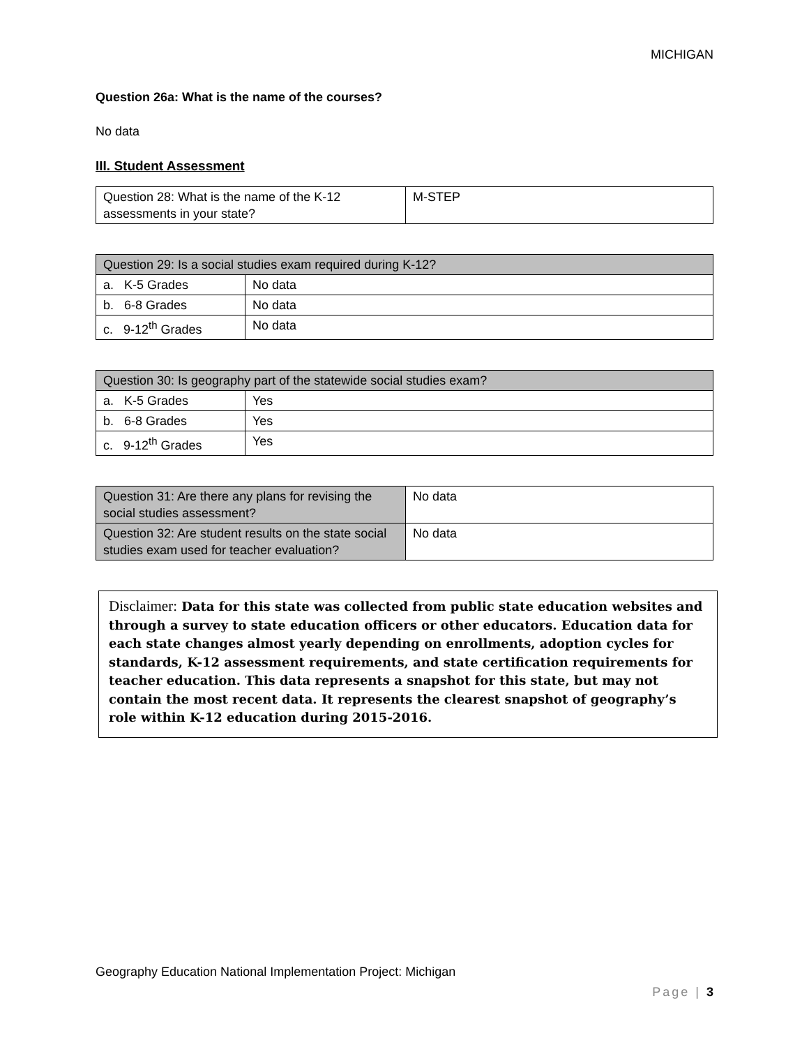MICHIGAN
Question 26a: What is the name of the courses?
No data
III. Student Assessment
| Question 28: What is the name of the K-12 assessments in your state? | M-STEP |
| Question 29: Is a social studies exam required during K-12? | |
| a. K-5 Grades | No data |
| b. 6-8 Grades | No data |
| c. 9-12<sup>th</sup> Grades | No data |
| Question 30: Is geography part of the statewide social studies exam? | |
| a. K-5 Grades | Yes |
| b. 6-8 Grades | Yes |
| c. 9-12<sup>th</sup> Grades | Yes |
| Question 31: Are there any plans for revising the social studies assessment? | No data |
| Question 32: Are student results on the state social studies exam used for teacher evaluation? | No data |
Disclaimer: Data for this state was collected from public state education websites and through a survey to state education officers or other educators. Education data for each state changes almost yearly depending on enrollments, adoption cycles for standards, K-12 assessment requirements, and state certification requirements for teacher education. This data represents a snapshot for this state, but may not contain the most recent data. It represents the clearest snapshot of geography’s role within K-12 education during 2015-2016.
Geography Education National Implementation Project: Michigan
Page | 3